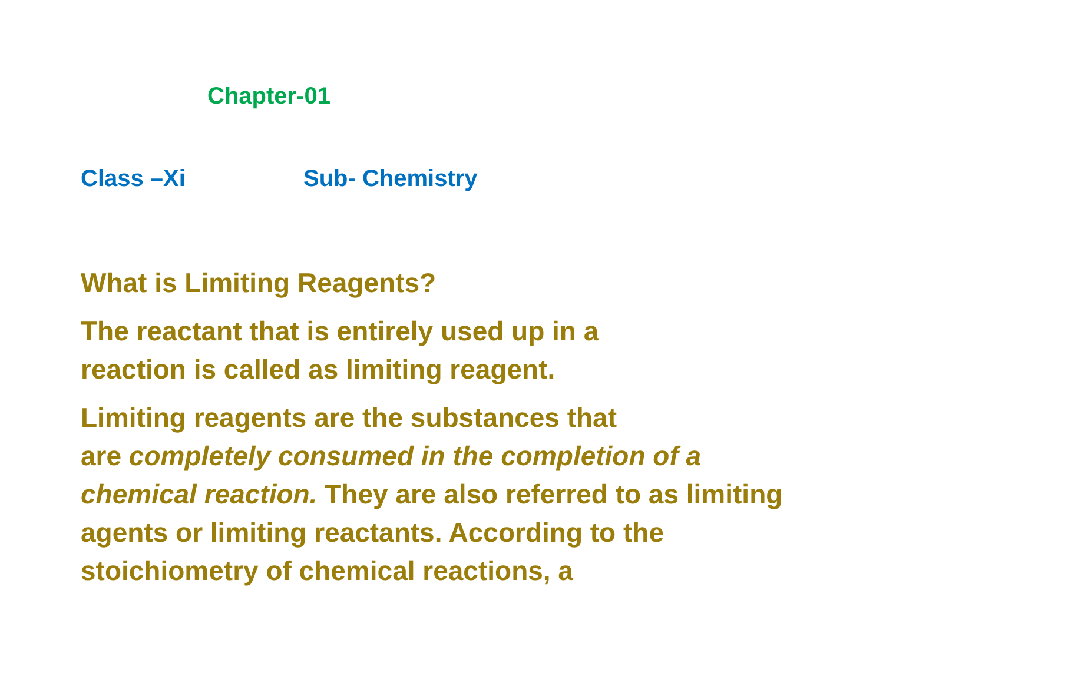Chapter-01
Class –Xi Sub- Chemistry
What is Limiting Reagents?
The reactant that is entirely used up in a
reaction is called as limiting reagent.
Limiting reagents are the substances that
are completely consumed in the completion of a chemical reaction. They are also referred to as limiting agents or limiting reactants. According to the stoichiometry of chemical reactions, a